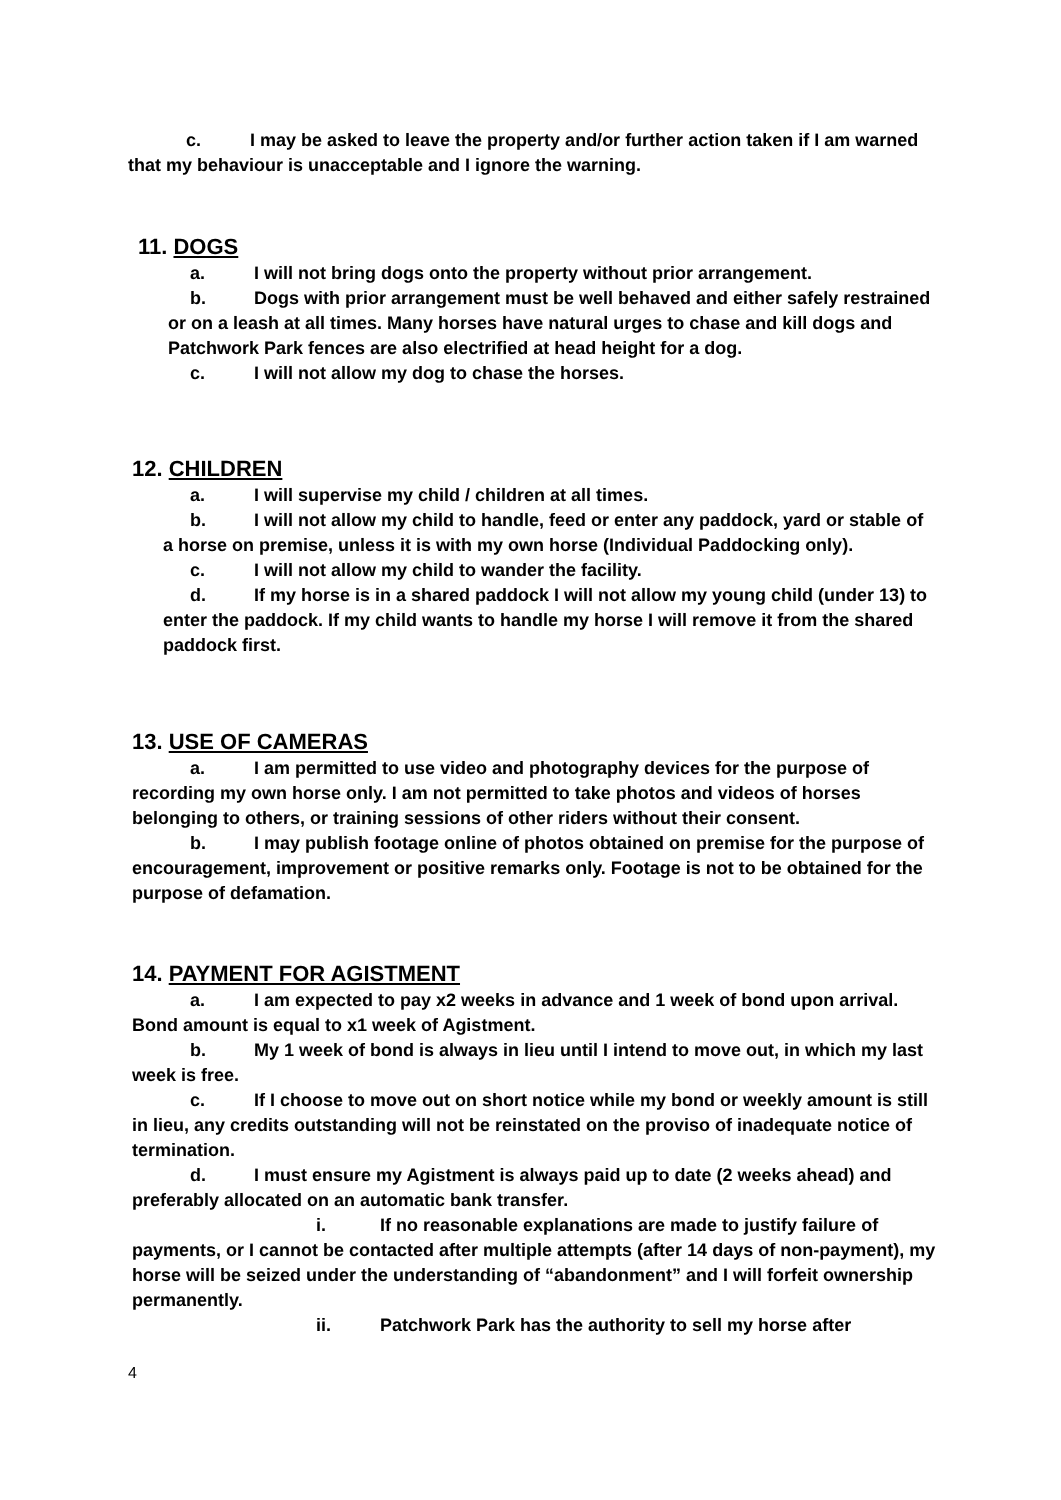c. I may be asked to leave the property and/or further action taken if I am warned that my behaviour is unacceptable and I ignore the warning.
11. DOGS
a. I will not bring dogs onto the property without prior arrangement.
b. Dogs with prior arrangement must be well behaved and either safely restrained or on a leash at all times. Many horses have natural urges to chase and kill dogs and Patchwork Park fences are also electrified at head height for a dog.
c. I will not allow my dog to chase the horses.
12. CHILDREN
a. I will supervise my child / children at all times.
b. I will not allow my child to handle, feed or enter any paddock, yard or stable of a horse on premise, unless it is with my own horse (Individual Paddocking only).
c. I will not allow my child to wander the facility.
d. If my horse is in a shared paddock I will not allow my young child (under 13) to enter the paddock. If my child wants to handle my horse I will remove it from the shared paddock first.
13. USE OF CAMERAS
a. I am permitted to use video and photography devices for the purpose of recording my own horse only. I am not permitted to take photos and videos of horses belonging to others, or training sessions of other riders without their consent.
b. I may publish footage online of photos obtained on premise for the purpose of encouragement, improvement or positive remarks only. Footage is not to be obtained for the purpose of defamation.
14. PAYMENT FOR AGISTMENT
a. I am expected to pay x2 weeks in advance and 1 week of bond upon arrival. Bond amount is equal to x1 week of Agistment.
b. My 1 week of bond is always in lieu until I intend to move out, in which my last week is free.
c. If I choose to move out on short notice while my bond or weekly amount is still in lieu, any credits outstanding will not be reinstated on the proviso of inadequate notice of termination.
d. I must ensure my Agistment is always paid up to date (2 weeks ahead) and preferably allocated on an automatic bank transfer.
i. If no reasonable explanations are made to justify failure of payments, or I cannot be contacted after multiple attempts (after 14 days of non-payment), my horse will be seized under the understanding of “abandonment” and I will forfeit ownership permanently.
ii. Patchwork Park has the authority to sell my horse after
4